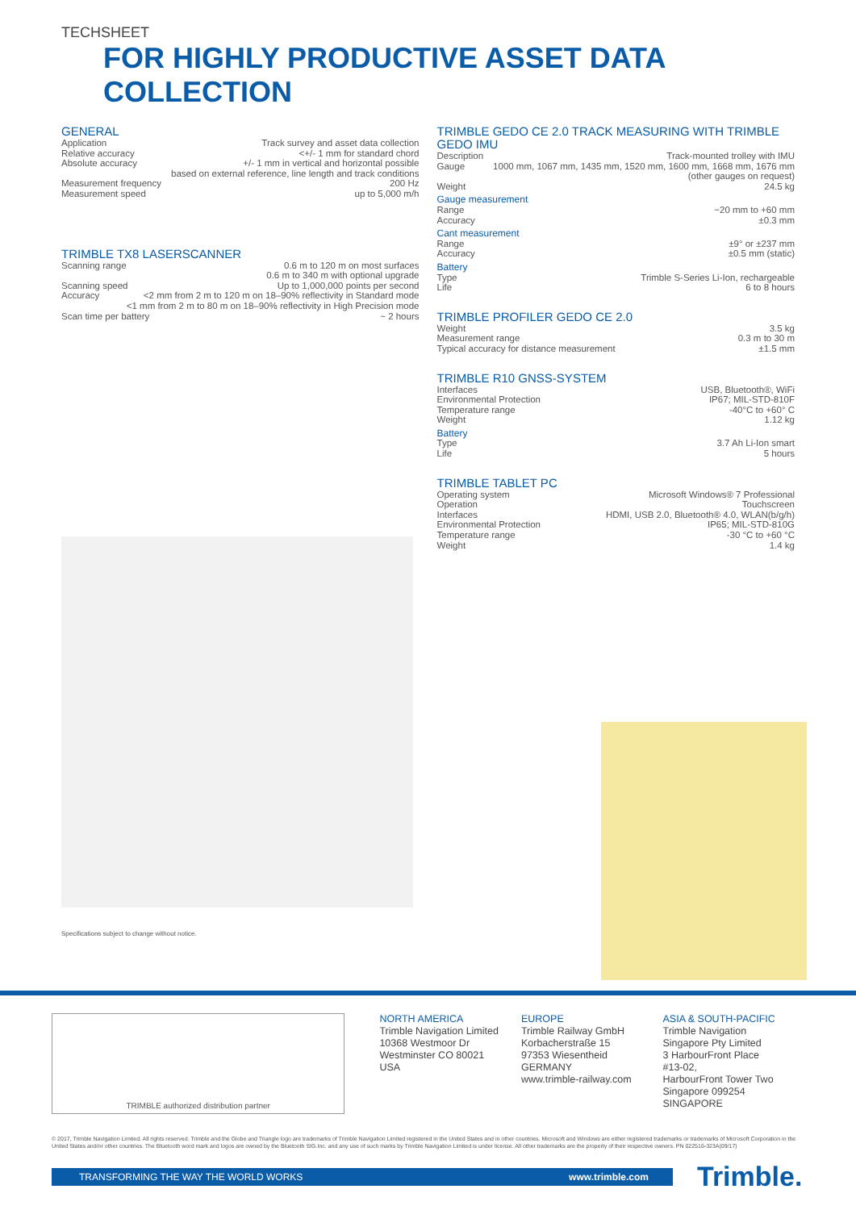TECHSHEET
FOR HIGHLY PRODUCTIVE ASSET DATA COLLECTION
GENERAL
Application Track survey and asset data collection
Relative accuracy <+/- 1 mm for standard chord
Absolute accuracy +/- 1 mm in vertical and horizontal possible
based on external reference, line length and track conditions
Measurement frequency 200 Hz
Measurement speed up to 5,000 m/h
TRIMBLE TX8 LASERSCANNER
Scanning range 0.6 m to 120 m on most surfaces
0.6 m to 340 m with optional upgrade
Scanning speed Up to 1,000,000 points per second
Accuracy <2 mm from 2 m to 120 m on 18–90% reflectivity in Standard mode
<1 mm from 2 m to 80 m on 18–90% reflectivity in High Precision mode
Scan time per battery ~ 2 hours
TRIMBLE GEDO CE 2.0 TRACK MEASURING WITH TRIMBLE GEDO IMU
Description Track-mounted trolley with IMU
Gauge 1000 mm, 1067 mm, 1435 mm, 1520 mm, 1600 mm, 1668 mm, 1676 mm
(other gauges on request)
Weight 24.5 kg
Gauge measurement
Range −20 mm to +60 mm
Accuracy ±0.3 mm
Cant measurement
Range ±9° or ±237 mm
Accuracy ±0.5 mm (static)
Battery
Type Trimble S-Series Li-Ion, rechargeable
Life 6 to 8 hours
TRIMBLE PROFILER GEDO CE 2.0
Weight 3.5 kg
Measurement range 0.3 m to 30 m
Typical accuracy for distance measurement ±1.5 mm
TRIMBLE R10 GNSS-SYSTEM
Interfaces USB, Bluetooth®, WiFi
Environmental Protection IP67; MIL-STD-810F
Temperature range -40°C to +60° C
Weight 1.12 kg
Battery
Type 3.7 Ah Li-Ion smart
Life 5 hours
TRIMBLE TABLET PC
Operating system Microsoft Windows® 7 Professional
Operation Touchscreen
Interfaces HDMI, USB 2.0, Bluetooth® 4.0, WLAN(b/g/h)
Environmental Protection IP65; MIL-STD-810G
Temperature range -30 °C to +60 °C
Weight 1.4 kg
Specifications subject to change without notice.
TRIMBLE authorized distribution partner
NORTH AMERICA
Trimble Navigation Limited
10368 Westmoor Dr
Westminster CO 80021
USA
EUROPE
Trimble Railway GmbH
Korbacherstraße 15
97353 Wiesentheid
GERMANY
www.trimble-railway.com
ASIA & SOUTH-PACIFIC
Trimble Navigation
Singapore Pty Limited
3 HarbourFront Place
#13-02,
HarbourFront Tower Two
Singapore 099254
SINGAPORE
© 2017, Trimble Navigation Limited. All rights reserved. Trimble and the Globe and Triangle logo are trademarks of Trimble Navigation Limited registered in the United States and in other countries. Microsoft and Windows are either registered trademarks or trademarks of Microsoft Corporation in the United States and/or other countries. The Bluetooth word mark and logos are owned by the Bluetooth SIG.Inc. and any use of such marks by Trimble Navigation Limited is under license. All other trademarks are the property of their respective owners. PN 022516-323A(09/17)
TRANSFORMING THE WAY THE WORLD WORKS www.trimble.com
Trimble.